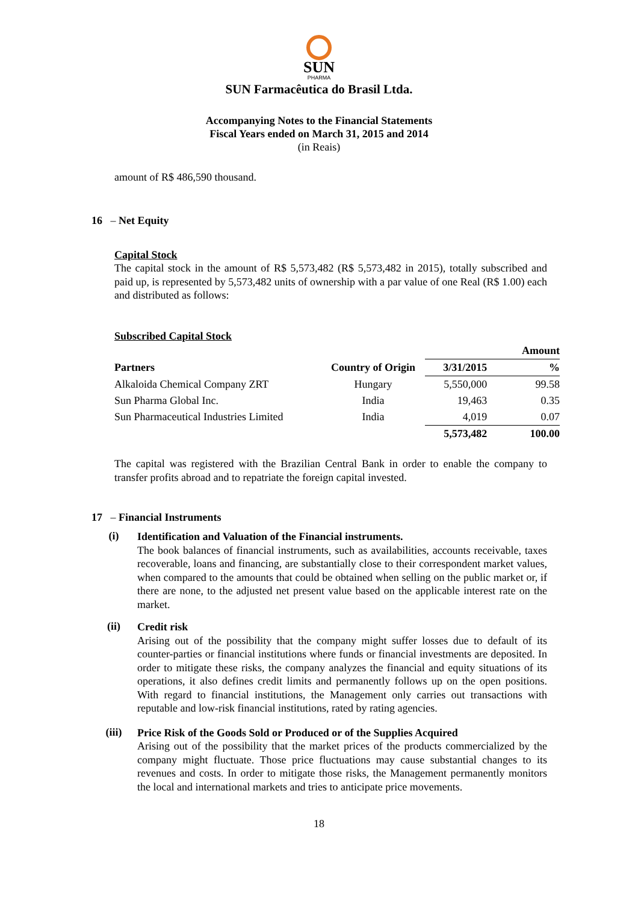SUN
PHARMA
SUN Farmacêutica do Brasil Ltda.
Accompanying Notes to the Financial Statements
Fiscal Years ended on March 31, 2015 and 2014
(in Reais)
amount of R$ 486,590 thousand.
16 – Net Equity
Capital Stock
The capital stock in the amount of R$ 5,573,482 (R$ 5,573,482 in 2015), totally subscribed and paid up, is represented by 5,573,482 units of ownership with a par value of one Real (R$ 1.00) each and distributed as follows:
Subscribed Capital Stock
| | | Amount | |
| --- | --- | --- | --- |
| Partners | Country of Origin | 3/31/2015 | % |
| Alkaloida Chemical Company ZRT | Hungary | 5,550,000 | 99.58 |
| Sun Pharma Global Inc. | India | 19,463 | 0.35 |
| Sun Pharmaceutical Industries Limited | India | 4,019 | 0.07 |
| | | 5,573,482 | 100.00 |
The capital was registered with the Brazilian Central Bank in order to enable the company to transfer profits abroad and to repatriate the foreign capital invested.
17 – Financial Instruments
(i)
Identification and Valuation of the Financial instruments.
The book balances of financial instruments, such as availabilities, accounts receivable, taxes recoverable, loans and financing, are substantially close to their correspondent market values, when compared to the amounts that could be obtained when selling on the public market or, if there are none, to the adjusted net present value based on the applicable interest rate on the market.
(ii)
Credit risk
Arising out of the possibility that the company might suffer losses due to default of its counter-parties or financial institutions where funds or financial investments are deposited. In order to mitigate these risks, the company analyzes the financial and equity situations of its operations, it also defines credit limits and permanently follows up on the open positions. With regard to financial institutions, the Management only carries out transactions with reputable and low-risk financial institutions, rated by rating agencies.
(iii)
Price Risk of the Goods Sold or Produced or of the Supplies Acquired
Arising out of the possibility that the market prices of the products commercialized by the company might fluctuate. Those price fluctuations may cause substantial changes to its revenues and costs. In order to mitigate those risks, the Management permanently monitors the local and international markets and tries to anticipate price movements.
18